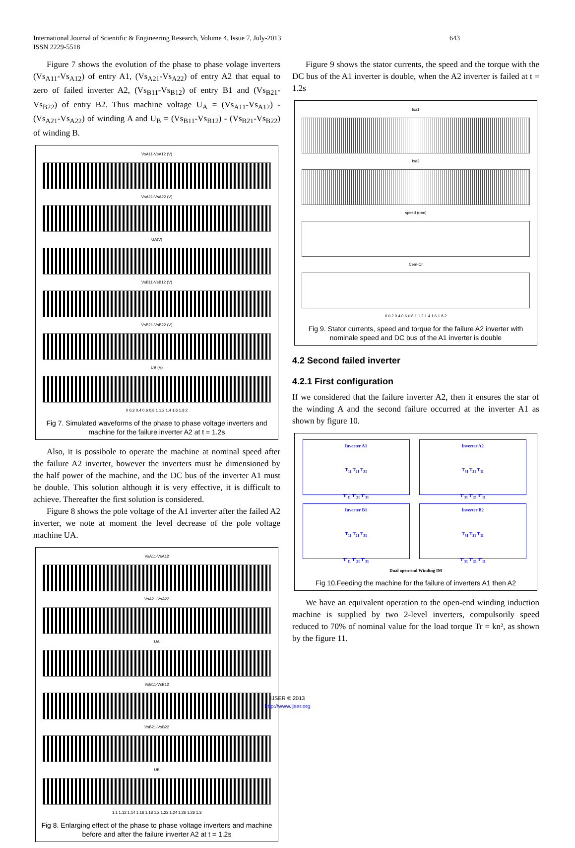International Journal of Scientific & Engineering Research, Volume 4, Issue 7, July-2013 643
ISSN 2229-5518
Figure 7 shows the evolution of the phase to phase volage inverters (Vs<sub>A11</sub>-Vs<sub>A12</sub>) of entry A1, (Vs<sub>A21</sub>-Vs<sub>A22</sub>) of entry A2 that equal to zero of failed inverter A2, (Vs<sub>B11</sub>-Vs<sub>B12</sub>) of entry B1 and (Vs<sub>B21</sub>-Vs<sub>B22</sub>) of entry B2. Thus machine voltage U<sub>A</sub> = (Vs<sub>A11</sub>-Vs<sub>A12</sub>) - (Vs<sub>A21</sub>-Vs<sub>A22</sub>) of winding A and U<sub>B</sub> = (Vs<sub>B11</sub>-Vs<sub>B12</sub>) - (Vs<sub>B21</sub>-Vs<sub>B22</sub>) of winding B.
VsA11-VsA12 (V)
VsA21-VsA22 (V)
UA(V)
VsB11-VsB12 (V)
VsB21-VsB22 (V)
UB (V)
0 0.2 0.4 0.6 0.8 1 1.2 1.4 1.6 1.8 2
Fig 7. Simulated waveforms of the phase to phase voltage inverters and machine for the failure inverter A2 at t = 1.2s
Also, it is possibole to operate the machine at nominal speed after the failure A2 inverter, however the inverters must be dimensioned by the half power of the machine, and the DC bus of the inverter A1 must be double. This solution although it is very effective, it is difficult to achieve. Thereafter the first solution is considered.
Figure 8 shows the pole voltage of the A1 inverter after the failed A2 inverter, we note at moment the level decrease of the pole voltage machine UA.
VsA11-VsA12
VsA21-VsA22
UA
VsB11-VsB12
VsB21-VsB22
UB
1.1 1.12 1.14 1.16 1.18 1.2 1.22 1.24 1.26 1.28 1.3
Fig 8. Enlarging effect of the phase to phase voltage inverters and machine before and after the failure inverter A2 at t = 1.2s
Figure 9 shows the stator currents, the speed and the torque with the DC bus of the A1 inverter is double, when the A2 inverter is failed at t = 1.2s
Isa1
Isa2
speed (rpm)
Cem-Cr
0 0.2 0.4 0.6 0.8 1 1.2 1.4 1.6 1.8 2
Fig 9. Stator currents, speed and torque for the failure A2 inverter with nominale speed and DC bus of the A1 inverter is double
4.2 Second failed inverter
4.2.1 First configuration
If we considered that the failure inverter A2, then it ensures the star of the winding A and the second failure occurred at the inverter A1 as shown by figure 10.
Inverter A1
T<sub>11</sub> T<sub>21</sub> T<sub>31</sub>
T'<sub>11</sub> T'<sub>21</sub> T'<sub>31</sub>
Inverter A2
T<sub>31</sub> T<sub>21</sub> T<sub>11</sub>
T'<sub>31</sub> T'<sub>21</sub> T'<sub>11</sub>
Inverter B1
T<sub>11</sub> T<sub>21</sub> T<sub>31</sub>
T'<sub>11</sub> T'<sub>21</sub> T'<sub>31</sub>
Inverter B2
T<sub>31</sub> T<sub>21</sub> T<sub>11</sub>
T'<sub>31</sub> T'<sub>21</sub> T'<sub>11</sub>
Dual open-end Winding IM
Fig 10.Feeding the machine for the failure of inverters A1 then A2
We have an equivalent operation to the open-end winding induction machine is supplied by two 2-level inverters, compulsorily speed reduced to 70% of nominal value for the load torque Tr = kn², as shown by the figure 11.
IJSER © 2013
http://www.ijser.org